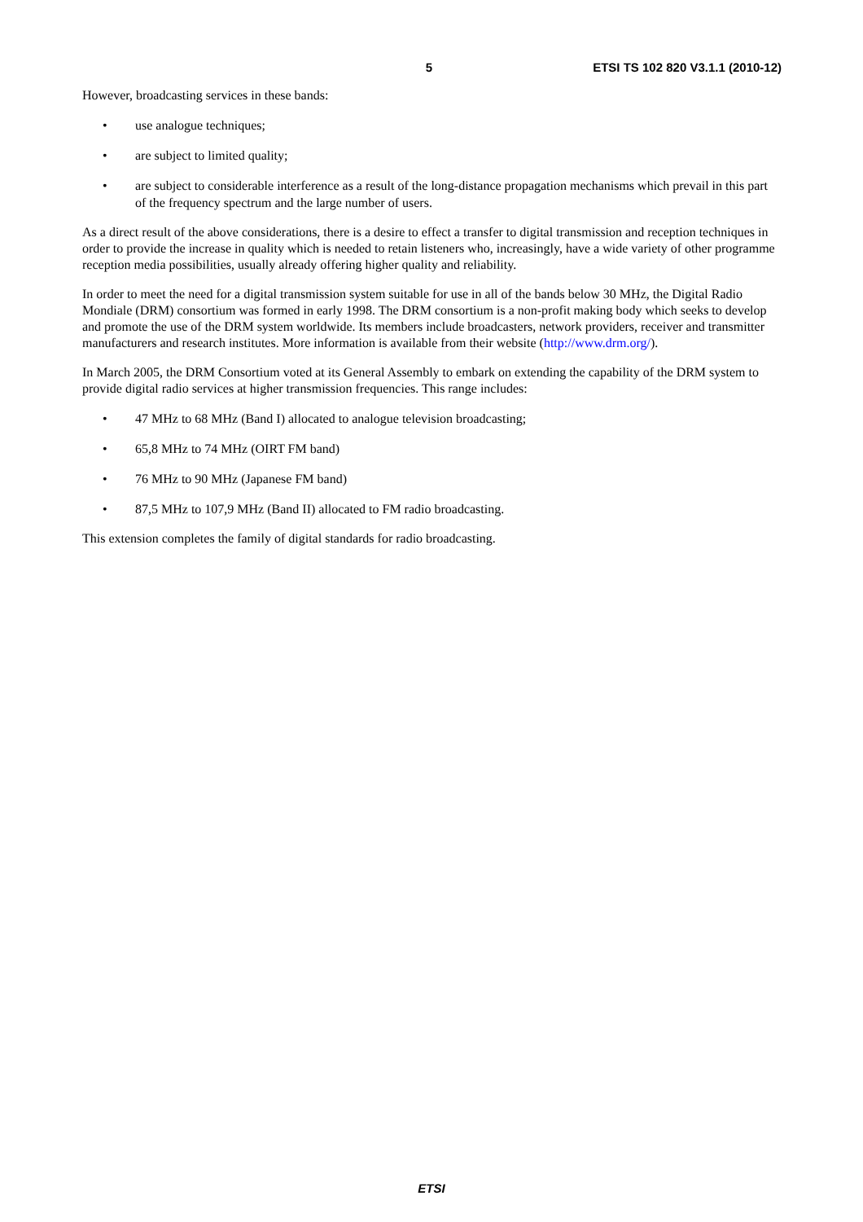5 ETSI TS 102 820 V3.1.1 (2010-12)
However, broadcasting services in these bands:
• use analogue techniques;
• are subject to limited quality;
• are subject to considerable interference as a result of the long-distance propagation mechanisms which prevail in this part of the frequency spectrum and the large number of users.
As a direct result of the above considerations, there is a desire to effect a transfer to digital transmission and reception techniques in order to provide the increase in quality which is needed to retain listeners who, increasingly, have a wide variety of other programme reception media possibilities, usually already offering higher quality and reliability.
In order to meet the need for a digital transmission system suitable for use in all of the bands below 30 MHz, the Digital Radio Mondiale (DRM) consortium was formed in early 1998. The DRM consortium is a non-profit making body which seeks to develop and promote the use of the DRM system worldwide. Its members include broadcasters, network providers, receiver and transmitter manufacturers and research institutes. More information is available from their website (http://www.drm.org/).
In March 2005, the DRM Consortium voted at its General Assembly to embark on extending the capability of the DRM system to provide digital radio services at higher transmission frequencies. This range includes:
• 47 MHz to 68 MHz (Band I) allocated to analogue television broadcasting;
• 65,8 MHz to 74 MHz (OIRT FM band)
• 76 MHz to 90 MHz (Japanese FM band)
• 87,5 MHz to 107,9 MHz (Band II) allocated to FM radio broadcasting.
This extension completes the family of digital standards for radio broadcasting.
ETSI